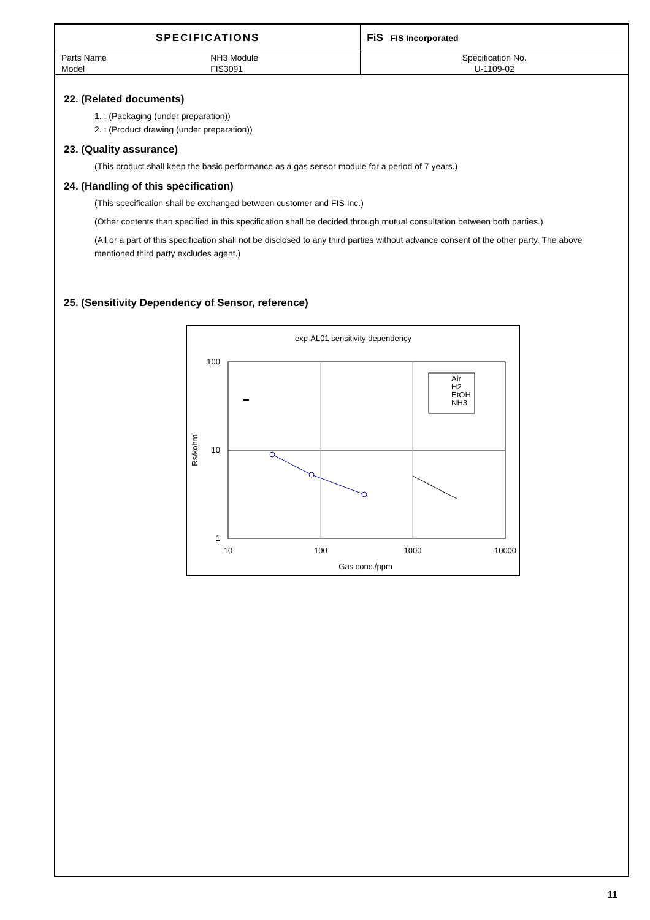| SPECIFICATIONS | | FiS FIS Incorporated |
| Parts Name | NH3 Module | Specification No. |
| Model | FIS3091 | U-1109-02 |
22. (Related documents)
1. : (Packaging (under preparation))
2. : (Product drawing (under preparation))
23. (Quality assurance)
(This product shall keep the basic performance as a gas sensor module for a period of 7 years.)
24. (Handling of this specification)
(This specification shall be exchanged between customer and FIS Inc.)
(Other contents than specified in this specification shall be decided through mutual consultation between both parties.)
(All or a part of this specification shall not be disclosed to any third parties without advance consent of the other party. The above mentioned third party excludes agent.)
25. (Sensitivity Dependency of Sensor, reference)
exp-AL01 sensitivity dependency
100
10
1
10
100
1000
10000
Gas conc./ppm
Rs/kohm
Air
H2
EtOH
NH3
11